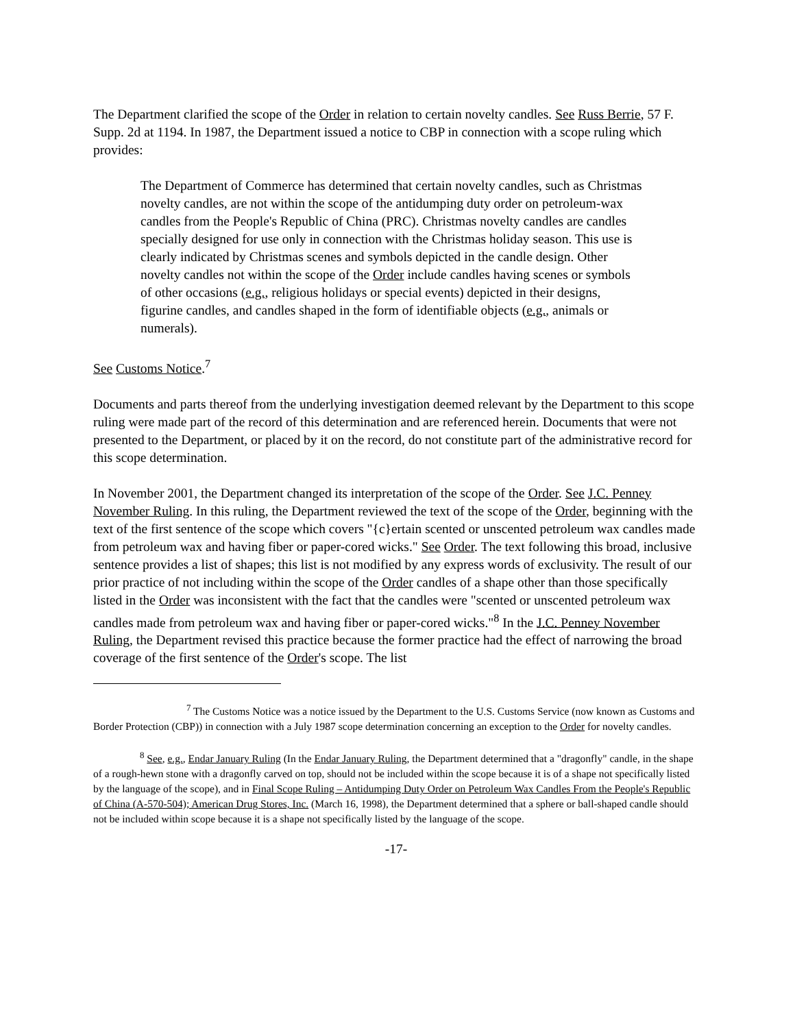The Department clarified the scope of the Order in relation to certain novelty candles. See Russ Berrie, 57 F. Supp. 2d at 1194. In 1987, the Department issued a notice to CBP in connection with a scope ruling which provides:
The Department of Commerce has determined that certain novelty candles, such as Christmas novelty candles, are not within the scope of the antidumping duty order on petroleum-wax candles from the People's Republic of China (PRC). Christmas novelty candles are candles specially designed for use only in connection with the Christmas holiday season. This use is clearly indicated by Christmas scenes and symbols depicted in the candle design. Other novelty candles not within the scope of the Order include candles having scenes or symbols of other occasions (e.g., religious holidays or special events) depicted in their designs, figurine candles, and candles shaped in the form of identifiable objects (e.g., animals or numerals).
See Customs Notice.<sup>7</sup>
Documents and parts thereof from the underlying investigation deemed relevant by the Department to this scope ruling were made part of the record of this determination and are referenced herein. Documents that were not presented to the Department, or placed by it on the record, do not constitute part of the administrative record for this scope determination.
In November 2001, the Department changed its interpretation of the scope of the Order. See J.C. Penney November Ruling. In this ruling, the Department reviewed the text of the scope of the Order, beginning with the text of the first sentence of the scope which covers "{c}ertain scented or unscented petroleum wax candles made from petroleum wax and having fiber or paper-cored wicks." See Order. The text following this broad, inclusive sentence provides a list of shapes; this list is not modified by any express words of exclusivity. The result of our prior practice of not including within the scope of the Order candles of a shape other than those specifically listed in the Order was inconsistent with the fact that the candles were "scented or unscented petroleum wax candles made from petroleum wax and having fiber or paper-cored wicks."<sup>8</sup> In the J.C. Penney November Ruling, the Department revised this practice because the former practice had the effect of narrowing the broad coverage of the first sentence of the Order's scope. The list
<sup>7</sup> The Customs Notice was a notice issued by the Department to the U.S. Customs Service (now known as Customs and Border Protection (CBP)) in connection with a July 1987 scope determination concerning an exception to the Order for novelty candles.
<sup>8</sup> See, e.g., Endar January Ruling (In the Endar January Ruling, the Department determined that a "dragonfly" candle, in the shape of a rough-hewn stone with a dragonfly carved on top, should not be included within the scope because it is of a shape not specifically listed by the language of the scope), and in Final Scope Ruling – Antidumping Duty Order on Petroleum Wax Candles From the People's Republic of China (A-570-504); American Drug Stores, Inc. (March 16, 1998), the Department determined that a sphere or ball-shaped candle should not be included within scope because it is a shape not specifically listed by the language of the scope.
-17-